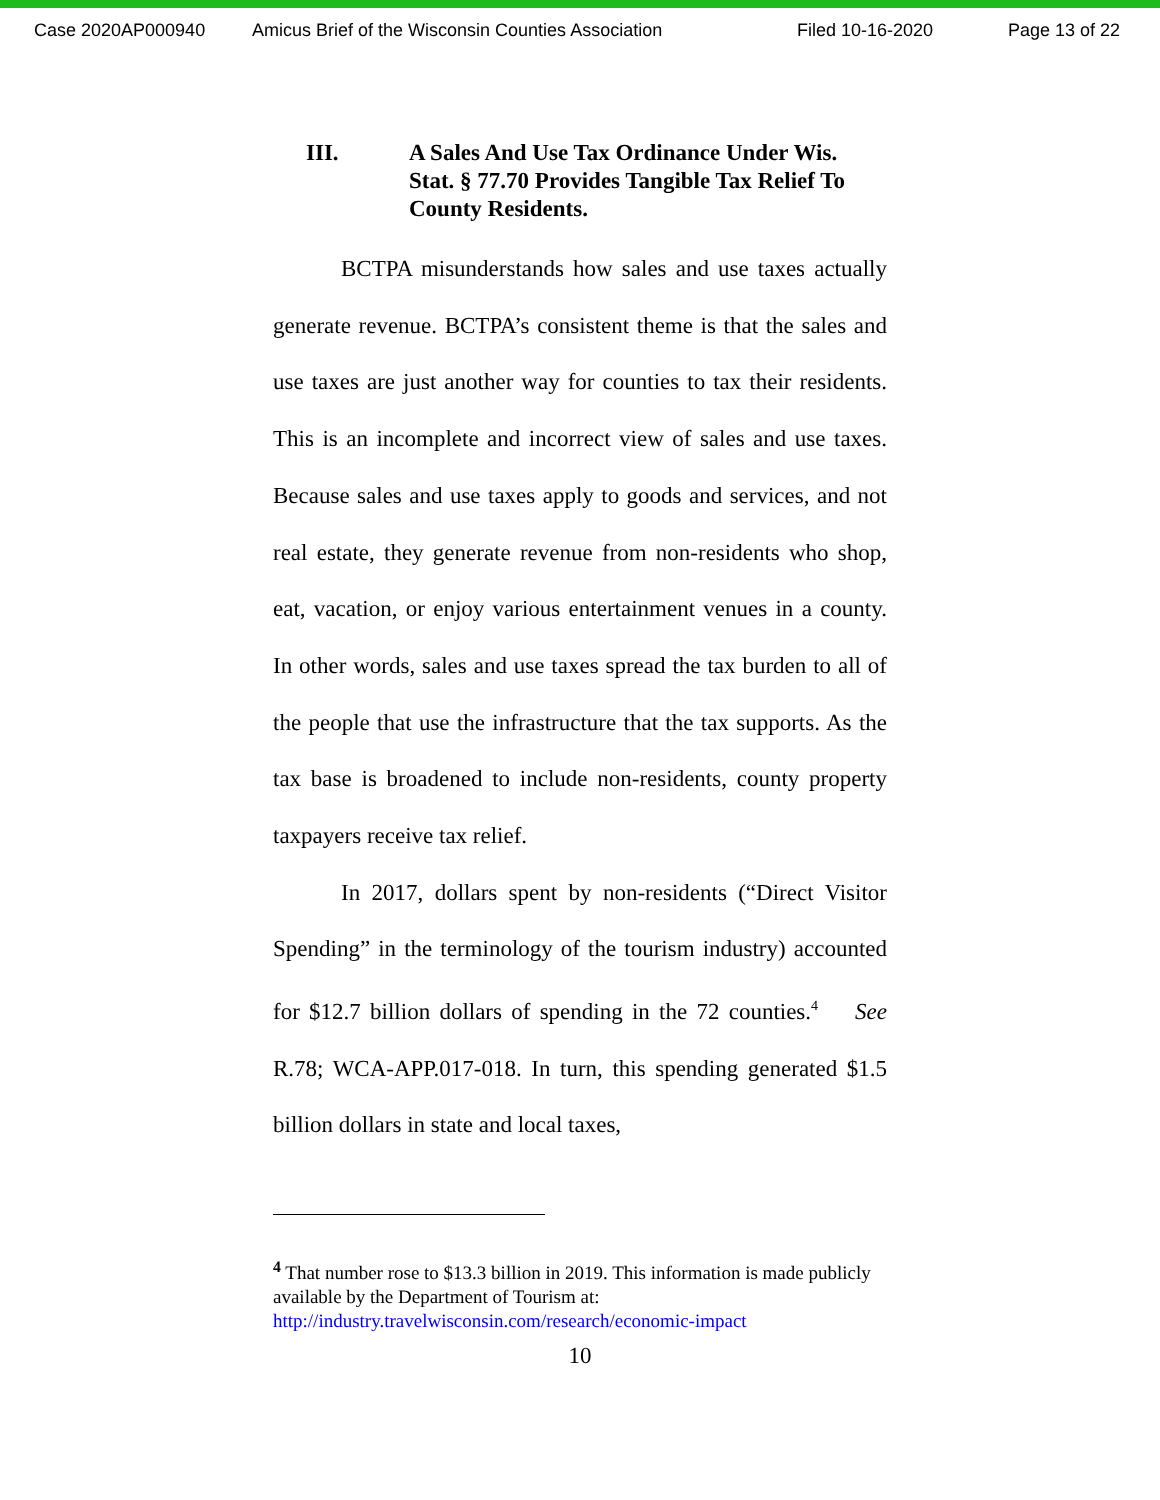Case 2020AP000940 Amicus Brief of the Wisconsin Counties Association Filed 10-16-2020 Page 13 of 22
III. A Sales And Use Tax Ordinance Under Wis. Stat. § 77.70 Provides Tangible Tax Relief To County Residents.
BCTPA misunderstands how sales and use taxes actually generate revenue. BCTPA’s consistent theme is that the sales and use taxes are just another way for counties to tax their residents. This is an incomplete and incorrect view of sales and use taxes. Because sales and use taxes apply to goods and services, and not real estate, they generate revenue from non-residents who shop, eat, vacation, or enjoy various entertainment venues in a county. In other words, sales and use taxes spread the tax burden to all of the people that use the infrastructure that the tax supports. As the tax base is broadened to include non-residents, county property taxpayers receive tax relief.
In 2017, dollars spent by non-residents (“Direct Visitor Spending” in the terminology of the tourism industry) accounted for $12.7 billion dollars of spending in the 72 counties.<sup>4</sup> See R.78; WCA-APP.017-018. In turn, this spending generated $1.5 billion dollars in state and local taxes,
<sup>4</sup> That number rose to $13.3 billion in 2019. This information is made publicly available by the Department of Tourism at:
http://industry.travelwisconsin.com/research/economic-impact
10